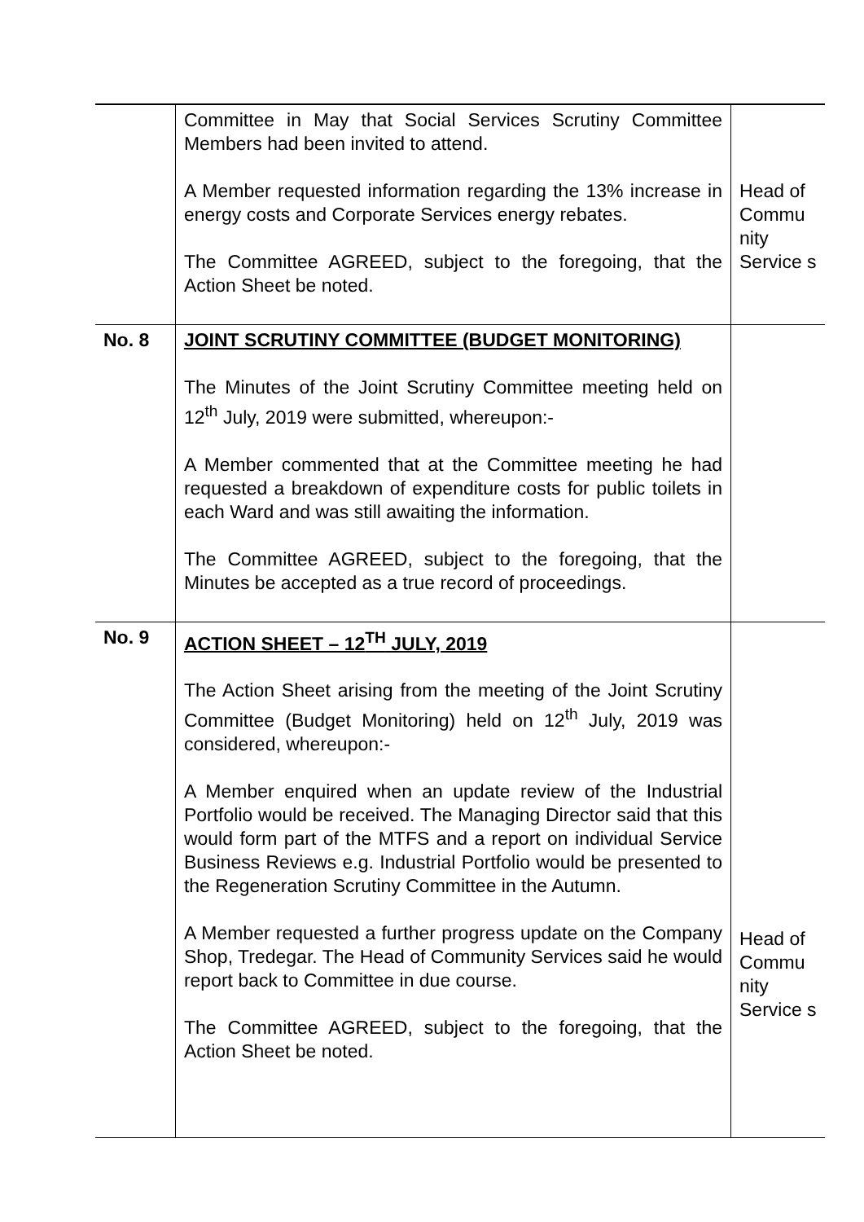| | Committee in May that Social Services Scrutiny Committee Members had been invited to attend. A Member requested information regarding the 13% increase in energy costs and Corporate Services energy rebates. The Committee AGREED, subject to the foregoing, that the Action Sheet be noted. | Head of Commu nity Service s |
| No. 8 | JOINT SCRUTINY COMMITTEE (BUDGET MONITORING) The Minutes of the Joint Scrutiny Committee meeting held on 12<sup>th</sup> July, 2019 were submitted, whereupon:- A Member commented that at the Committee meeting he had requested a breakdown of expenditure costs for public toilets in each Ward and was still awaiting the information. The Committee AGREED, subject to the foregoing, that the Minutes be accepted as a true record of proceedings. | |
| No. 9 | ACTION SHEET – 12<sup>TH</sup> JULY, 2019 The Action Sheet arising from the meeting of the Joint Scrutiny Committee (Budget Monitoring) held on 12<sup>th</sup> July, 2019 was considered, whereupon:- A Member enquired when an update review of the Industrial Portfolio would be received. The Managing Director said that this would form part of the MTFS and a report on individual Service Business Reviews e.g. Industrial Portfolio would be presented to the Regeneration Scrutiny Committee in the Autumn. A Member requested a further progress update on the Company Shop, Tredegar. The Head of Community Services said he would report back to Committee in due course. The Committee AGREED, subject to the foregoing, that the Action Sheet be noted. | Head of Commu nity Service s |